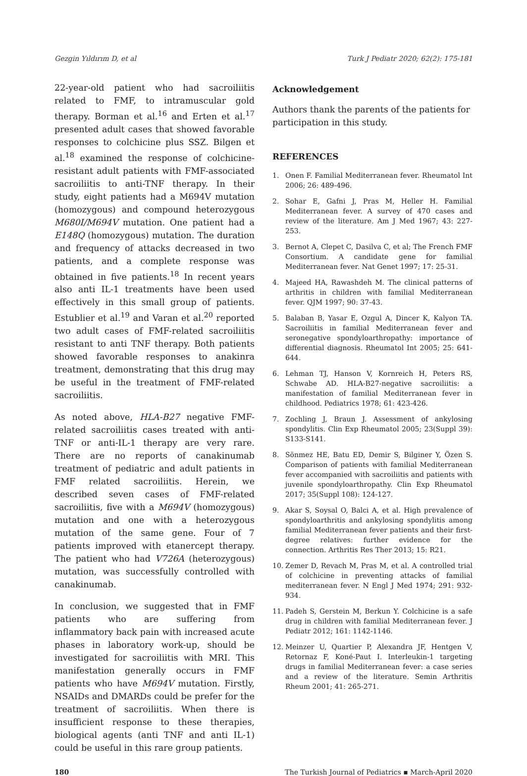Gezgin Yıldırım D, et al Turk J Pediatr 2020; 62(2): 175-181
22-year-old patient who had sacroiliitis related to FMF, to intramuscular gold therapy. Borman et al.<sup>16</sup> and Erten et al.<sup>17</sup> presented adult cases that showed favorable responses to colchicine plus SSZ. Bilgen et al.<sup>18</sup> examined the response of colchicine-resistant adult patients with FMF-associated sacroiliitis to anti-TNF therapy. In their study, eight patients had a M694V mutation (homozygous) and compound heterozygous M680I/M694V mutation. One patient had a E148Q (homozygous) mutation. The duration and frequency of attacks decreased in two patients, and a complete response was obtained in five patients.<sup>18</sup> In recent years also anti IL-1 treatments have been used effectively in this small group of patients. Estublier et al.<sup>19</sup> and Varan et al.<sup>20</sup> reported two adult cases of FMF-related sacroiliitis resistant to anti TNF therapy. Both patients showed favorable responses to anakinra treatment, demonstrating that this drug may be useful in the treatment of FMF-related sacroiliitis.
As noted above, HLA-B27 negative FMF-related sacroiliitis cases treated with anti-TNF or anti-IL-1 therapy are very rare. There are no reports of canakinumab treatment of pediatric and adult patients in FMF related sacroiliitis. Herein, we described seven cases of FMF-related sacroiliitis, five with a M694V (homozygous) mutation and one with a heterozygous mutation of the same gene. Four of 7 patients improved with etanercept therapy. The patient who had V726A (heterozygous) mutation, was successfully controlled with canakinumab.
In conclusion, we suggested that in FMF patients who are suffering from inflammatory back pain with increased acute phases in laboratory work-up, should be investigated for sacroiliitis with MRI. This manifestation generally occurs in FMF patients who have M694V mutation. Firstly, NSAIDs and DMARDs could be prefer for the treatment of sacroiliitis. When there is insufficient response to these therapies, biological agents (anti TNF and anti IL-1) could be useful in this rare group patients.
Acknowledgement
Authors thank the parents of the patients for participation in this study.
REFERENCES
1. Onen F. Familial Mediterranean fever. Rheumatol Int 2006; 26: 489-496.
2. Sohar E, Gafni J, Pras M, Heller H. Familial Mediterranean fever. A survey of 470 cases and review of the literature. Am J Med 1967; 43: 227-253.
3. Bernot A, Clepet C, Dasilva C, et al; The French FMF Consortium. A candidate gene for familial Mediterranean fever. Nat Genet 1997; 17: 25-31.
4. Majeed HA, Rawashdeh M. The clinical patterns of arthritis in children with familial Mediterranean fever. QJM 1997; 90: 37-43.
5. Balaban B, Yasar E, Ozgul A, Dincer K, Kalyon TA. Sacroiliitis in familial Mediterranean fever and seronegative spondyloarthropathy: importance of differential diagnosis. Rheumatol Int 2005; 25: 641-644.
6. Lehman TJ, Hanson V, Kornreich H, Peters RS, Schwabe AD. HLA-B27-negative sacroiliitis: a manifestation of familial Mediterranean fever in childhood. Pediatrics 1978; 61: 423-426.
7. Zochling J, Braun J. Assessment of ankylosing spondylitis. Clin Exp Rheumatol 2005; 23(Suppl 39): S133-S141.
8. Sönmez HE, Batu ED, Demir S, Bilginer Y, Özen S. Comparison of patients with familial Mediterranean fever accompanied with sacroiliitis and patients with juvenile spondyloarthropathy. Clin Exp Rheumatol 2017; 35(Suppl 108): 124-127.
9. Akar S, Soysal O, Balci A, et al. High prevalence of spondyloarthritis and ankylosing spondylitis among familial Mediterranean fever patients and their first-degree relatives: further evidence for the connection. Arthritis Res Ther 2013; 15: R21.
10. Zemer D, Revach M, Pras M, et al. A controlled trial of colchicine in preventing attacks of familial mediterranean fever. N Engl J Med 1974; 291: 932-934.
11. Padeh S, Gerstein M, Berkun Y. Colchicine is a safe drug in children with familial Mediterranean fever. J Pediatr 2012; 161: 1142-1146.
12. Meinzer U, Quartier P, Alexandra JF, Hentgen V, Retornaz F, Koné-Paut I. Interleukin-1 targeting drugs in familial Mediterranean fever: a case series and a review of the literature. Semin Arthritis Rheum 2001; 41: 265-271.
180 The Turkish Journal of Pediatrics ▪ March-April 2020